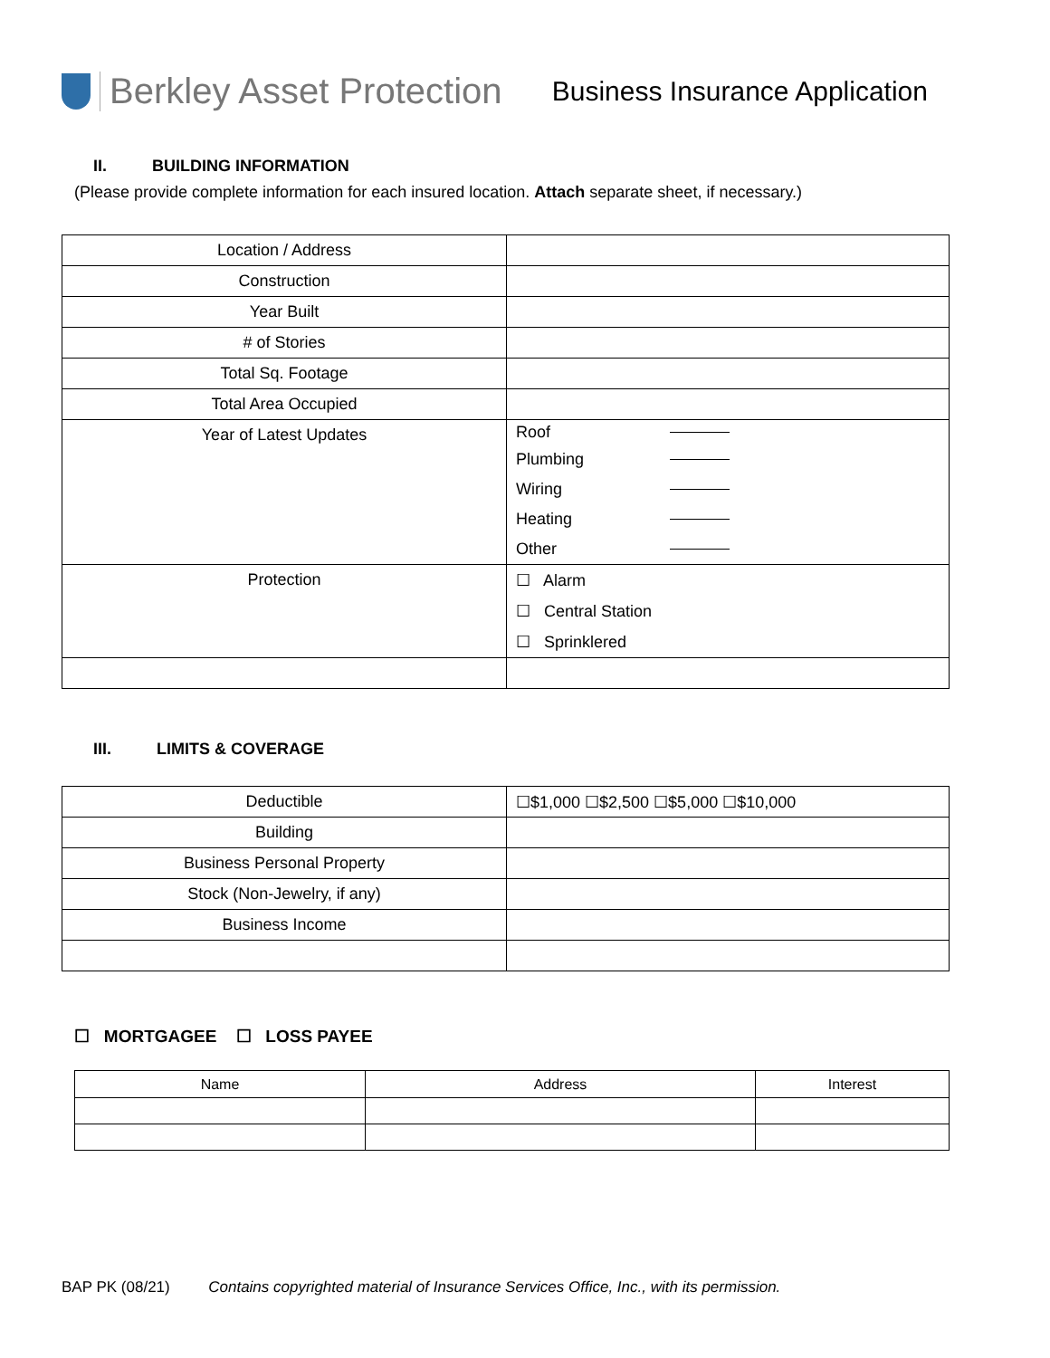Berkley Asset Protection
Business Insurance Application
II. BUILDING INFORMATION
(Please provide complete information for each insured location. Attach separate sheet, if necessary.)
| Location / Address | |
| Construction | |
| Year Built | |
| # of Stories | |
| Total Sq. Footage | |
| Total Area Occupied | |
| Year of Latest Updates | Roof Plumbing Wiring Heating Other |
| Protection | ☐ Alarm ☐ Central Station ☐ Sprinklered |
III. LIMITS & COVERAGE
| Deductible | ☐$1,000 ☐$2,500 ☐$5,000 ☐$10,000 |
| Building | |
| Business Personal Property | |
| Stock (Non-Jewelry, if any) | |
| Business Income | |
☐ MORTGAGEE ☐ LOSS PAYEE
| Name | Address | Interest |
| --- | --- | --- |
BAP PK (08/21) Contains copyrighted material of Insurance Services Office, Inc., with its permission.